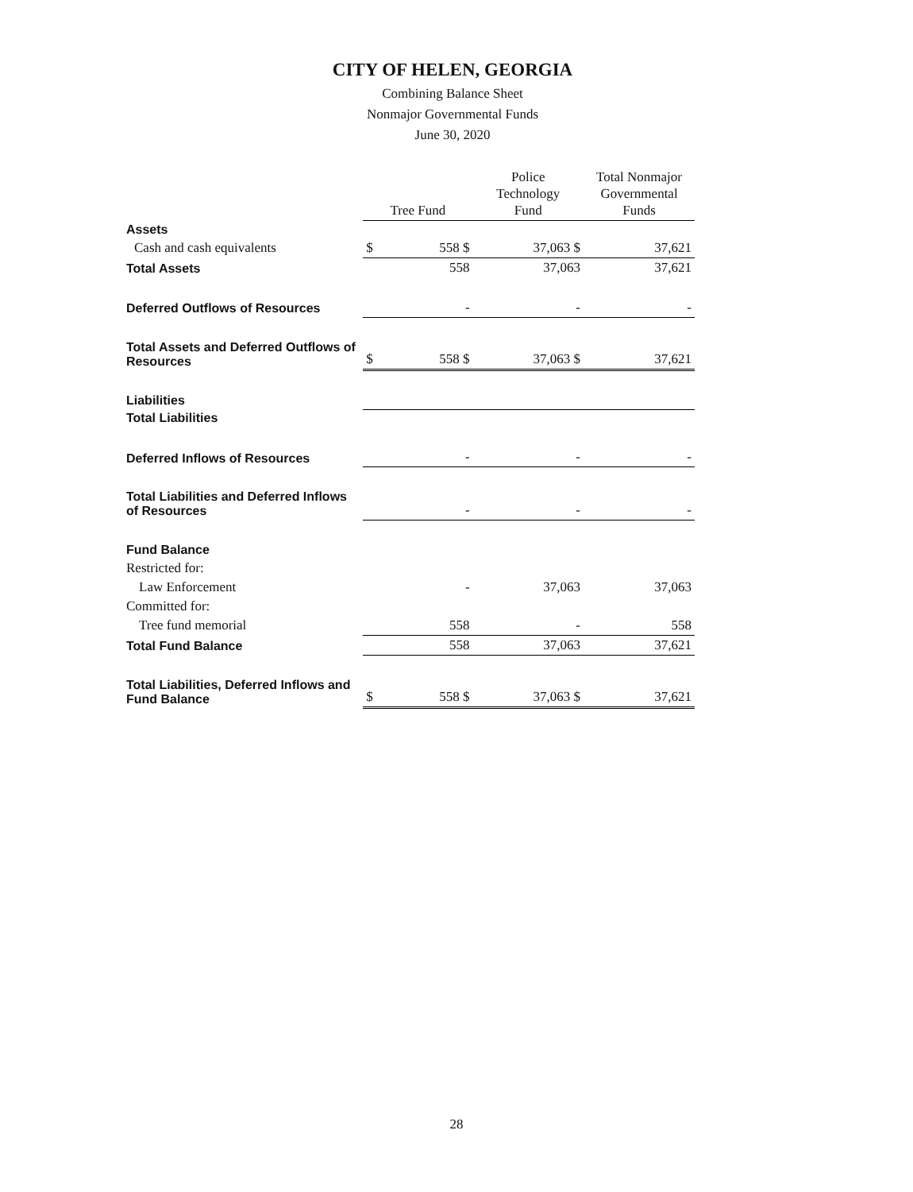CITY OF HELEN, GEORGIA
Combining Balance Sheet
Nonmajor Governmental Funds
June 30, 2020
| | Tree Fund | | Police Technology Fund | | Total Nonmajor Governmental Funds | |
| Assets | | | | | | |
| Cash and cash equivalents | $ | 558 $ | | 37,063 $ | | 37,621 |
| Total Assets | | 558 | | 37,063 | | 37,621 |
| Deferred Outflows of Resources | | - | | - | | - |
| Total Assets and Deferred Outflows of Resources | $ | 558 $ | | 37,063 $ | | 37,621 |
| Liabilities | | | | | | |
| Total Liabilities | | | | | | |
| Deferred Inflows of Resources | | - | | - | | - |
| Total Liabilities and Deferred Inflows of Resources | | - | | - | | - |
| Fund Balance | | | | | | |
| Restricted for: | | | | | | |
| Law Enforcement | | - | | 37,063 | | 37,063 |
| Committed for: | | | | | | |
| Tree fund memorial | | 558 | | - | | 558 |
| Total Fund Balance | | 558 | | 37,063 | | 37,621 |
| Total Liabilities, Deferred Inflows and Fund Balance | $ | 558 $ | | 37,063 $ | | 37,621 |
28